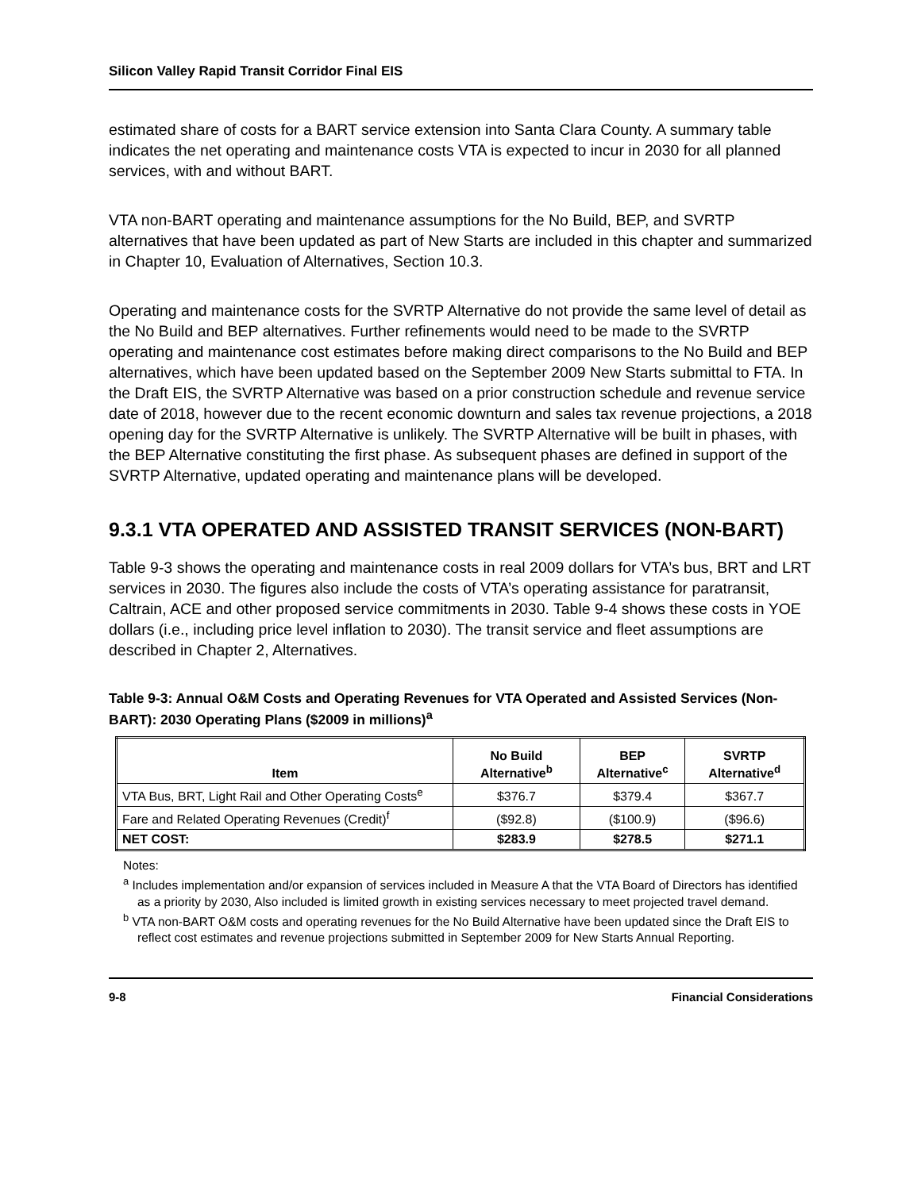Silicon Valley Rapid Transit Corridor Final EIS
estimated share of costs for a BART service extension into Santa Clara County. A summary table indicates the net operating and maintenance costs VTA is expected to incur in 2030 for all planned services, with and without BART.
VTA non-BART operating and maintenance assumptions for the No Build, BEP, and SVRTP alternatives that have been updated as part of New Starts are included in this chapter and summarized in Chapter 10, Evaluation of Alternatives, Section 10.3.
Operating and maintenance costs for the SVRTP Alternative do not provide the same level of detail as the No Build and BEP alternatives. Further refinements would need to be made to the SVRTP operating and maintenance cost estimates before making direct comparisons to the No Build and BEP alternatives, which have been updated based on the September 2009 New Starts submittal to FTA. In the Draft EIS, the SVRTP Alternative was based on a prior construction schedule and revenue service date of 2018, however due to the recent economic downturn and sales tax revenue projections, a 2018 opening day for the SVRTP Alternative is unlikely. The SVRTP Alternative will be built in phases, with the BEP Alternative constituting the first phase. As subsequent phases are defined in support of the SVRTP Alternative, updated operating and maintenance plans will be developed.
9.3.1 VTA OPERATED AND ASSISTED TRANSIT SERVICES (NON-BART)
Table 9-3 shows the operating and maintenance costs in real 2009 dollars for VTA’s bus, BRT and LRT services in 2030. The figures also include the costs of VTA’s operating assistance for paratransit, Caltrain, ACE and other proposed service commitments in 2030. Table 9-4 shows these costs in YOE dollars (i.e., including price level inflation to 2030). The transit service and fleet assumptions are described in Chapter 2, Alternatives.
Table 9-3: Annual O&M Costs and Operating Revenues for VTA Operated and Assisted Services (Non-BART): 2030 Operating Plans ($2009 in millions)<sup>a</sup>
| Item | No Build Alternative<sup>b</sup> | BEP Alternative<sup>c</sup> | SVRTP Alternative<sup>d</sup> |
| --- | --- | --- | --- |
| VTA Bus, BRT, Light Rail and Other Operating Costs<sup>e</sup> | $376.7 | $379.4 | $367.7 |
| Fare and Related Operating Revenues (Credit)<sup>f</sup> | ($92.8) | ($100.9) | ($96.6) |
| NET COST: | $283.9 | $278.5 | $271.1 |
Notes:
<sup>a</sup> Includes implementation and/or expansion of services included in Measure A that the VTA Board of Directors has identified as a priority by 2030, Also included is limited growth in existing services necessary to meet projected travel demand.
<sup>b</sup> VTA non-BART O&M costs and operating revenues for the No Build Alternative have been updated since the Draft EIS to reflect cost estimates and revenue projections submitted in September 2009 for New Starts Annual Reporting.
9-8 Financial Considerations